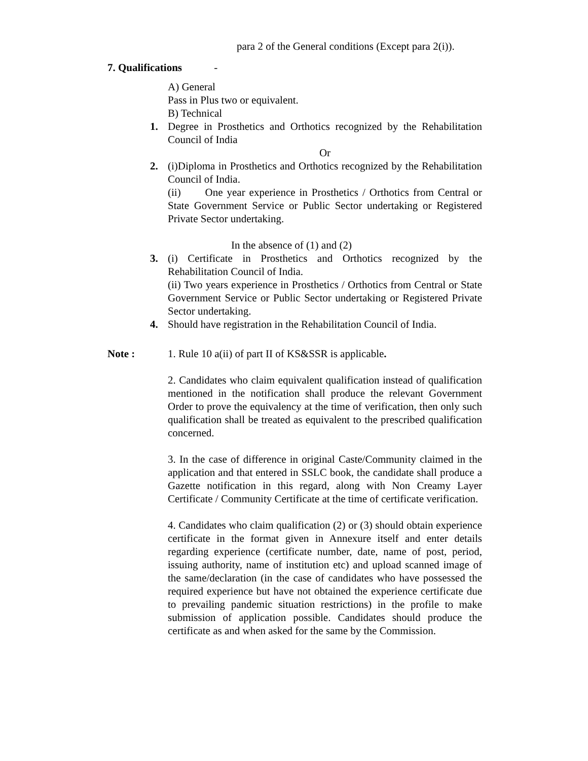para 2 of the General conditions (Except para 2(i)).
7. Qualifications -
A) General
Pass in Plus two or equivalent.
B) Technical
1. Degree in Prosthetics and Orthotics recognized by the Rehabilitation Council of India
Or
2. (i)Diploma in Prosthetics and Orthotics recognized by the Rehabilitation Council of India.
(ii) One year experience in Prosthetics / Orthotics from Central or State Government Service or Public Sector undertaking or Registered Private Sector undertaking.
In the absence of (1) and (2)
3. (i) Certificate in Prosthetics and Orthotics recognized by the Rehabilitation Council of India.
(ii) Two years experience in Prosthetics / Orthotics from Central or State Government Service or Public Sector undertaking or Registered Private Sector undertaking.
4. Should have registration in the Rehabilitation Council of India.
Note : 1. Rule 10 a(ii) of part II of KS&SSR is applicable.
2. Candidates who claim equivalent qualification instead of qualification mentioned in the notification shall produce the relevant Government Order to prove the equivalency at the time of verification, then only such qualification shall be treated as equivalent to the prescribed qualification concerned.
3. In the case of difference in original Caste/Community claimed in the application and that entered in SSLC book, the candidate shall produce a Gazette notification in this regard, along with Non Creamy Layer Certificate / Community Certificate at the time of certificate verification.
4. Candidates who claim qualification (2) or (3) should obtain experience certificate in the format given in Annexure itself and enter details regarding experience (certificate number, date, name of post, period, issuing authority, name of institution etc) and upload scanned image of the same/declaration (in the case of candidates who have possessed the required experience but have not obtained the experience certificate due to prevailing pandemic situation restrictions) in the profile to make submission of application possible. Candidates should produce the certificate as and when asked for the same by the Commission.